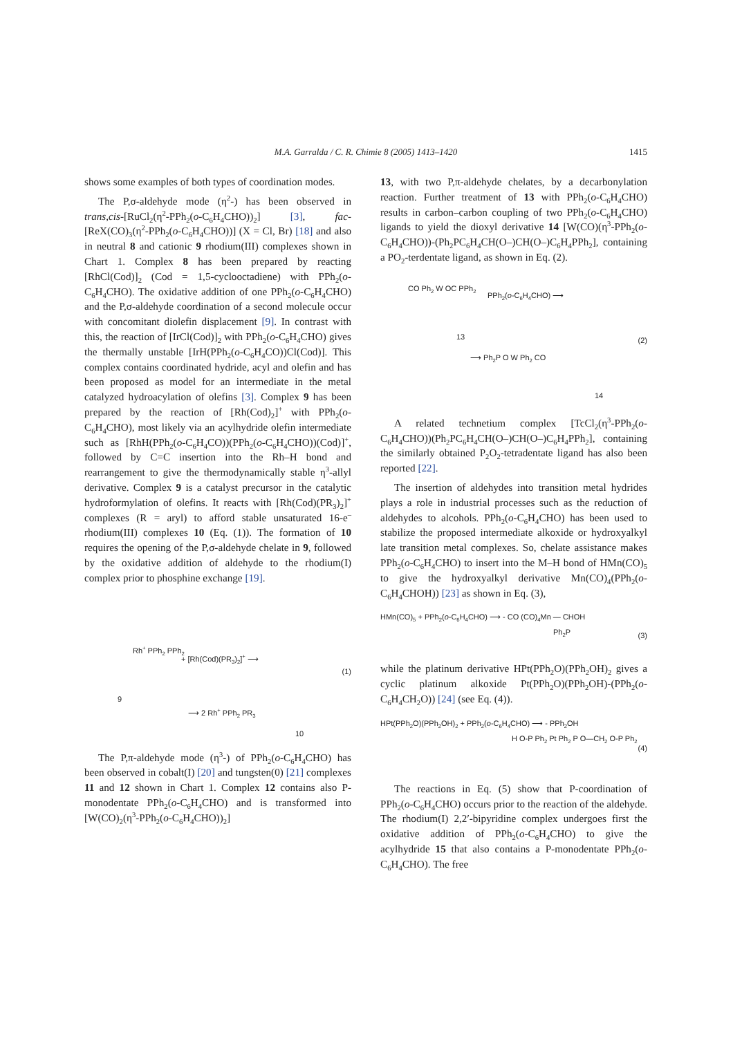M.A. Garralda / C. R. Chimie 8 (2005) 1413–1420
1415
shows some examples of both types of coordination modes.
The P,σ-aldehyde mode (η<sup>2</sup>-) has been observed in trans,cis-[RuCl<sub>2</sub>(η<sup>2</sup>-PPh<sub>2</sub>(o-C<sub>6</sub>H<sub>4</sub>CHO))<sub>2</sub>] [3], fac-[ReX(CO)<sub>3</sub>(η<sup>2</sup>-PPh<sub>2</sub>(o-C<sub>6</sub>H<sub>4</sub>CHO))] (X = Cl, Br) [18] and also in neutral 8 and cationic 9 rhodium(III) complexes shown in Chart 1. Complex 8 has been prepared by reacting [RhCl(Cod)]<sub>2</sub> (Cod = 1,5-cyclooctadiene) with PPh<sub>2</sub>(o-C<sub>6</sub>H<sub>4</sub>CHO). The oxidative addition of one PPh<sub>2</sub>(o-C<sub>6</sub>H<sub>4</sub>CHO) and the P,σ-aldehyde coordination of a second molecule occur with concomitant diolefin displacement [9]. In contrast with this, the reaction of [IrCl(Cod)]<sub>2</sub> with PPh<sub>2</sub>(o-C<sub>6</sub>H<sub>4</sub>CHO) gives the thermally unstable [IrH(PPh<sub>2</sub>(o-C<sub>6</sub>H<sub>4</sub>CO))Cl(Cod)]. This complex contains coordinated hydride, acyl and olefin and has been proposed as model for an intermediate in the metal catalyzed hydroacylation of olefins [3]. Complex 9 has been prepared by the reaction of [Rh(Cod)<sub>2</sub>]<sup>+</sup> with PPh<sub>2</sub>(o-C<sub>6</sub>H<sub>4</sub>CHO), most likely via an acylhydride olefin intermediate such as [RhH(PPh<sub>2</sub>(o-C<sub>6</sub>H<sub>4</sub>CO))(PPh<sub>2</sub>(o-C<sub>6</sub>H<sub>4</sub>CHO))(Cod)]<sup>+</sup>, followed by C=C insertion into the Rh–H bond and rearrangement to give the thermodynamically stable η<sup>3</sup>-allyl derivative. Complex 9 is a catalyst precursor in the catalytic hydroformylation of olefins. It reacts with [Rh(Cod)(PR<sub>3</sub>)<sub>2</sub>]<sup>+</sup> complexes (R = aryl) to afford stable unsaturated 16-e<sup>–</sup> rhodium(III) complexes 10 (Eq. (1)). The formation of 10 requires the opening of the P,σ-aldehyde chelate in 9, followed by the oxidative addition of aldehyde to the rhodium(I) complex prior to phosphine exchange [19].
Rh<sup>+</sup> PPh<sub>2</sub> PPh<sub>2</sub>
+ [Rh(Cod)(PR<sub>3</sub>)<sub>2</sub>]<sup>+</sup> ⟶
9
⟶ 2 Rh<sup>+</sup> PPh<sub>2</sub> PR<sub>3</sub>
10
(1)
The P,π-aldehyde mode (η<sup>3</sup>-) of PPh<sub>2</sub>(o-C<sub>6</sub>H<sub>4</sub>CHO) has been observed in cobalt(I) [20] and tungsten(0) [21] complexes 11 and 12 shown in Chart 1. Complex 12 contains also P-monodentate PPh<sub>2</sub>(o-C<sub>6</sub>H<sub>4</sub>CHO) and is transformed into [W(CO)<sub>2</sub>(η<sup>3</sup>-PPh<sub>2</sub>(o-C<sub>6</sub>H<sub>4</sub>CHO))<sub>2</sub>]
13, with two P,π-aldehyde chelates, by a decarbonylation reaction. Further treatment of 13 with PPh<sub>2</sub>(o-C<sub>6</sub>H<sub>4</sub>CHO) results in carbon–carbon coupling of two PPh<sub>2</sub>(o-C<sub>6</sub>H<sub>4</sub>CHO) ligands to yield the dioxyl derivative 14 [W(CO)(η<sup>3</sup>-PPh<sub>2</sub>(o-C<sub>6</sub>H<sub>4</sub>CHO))-(Ph<sub>2</sub>PC<sub>6</sub>H<sub>4</sub>CH(O–)CH(O–)C<sub>6</sub>H<sub>4</sub>PPh<sub>2</sub>], containing a PO<sub>2</sub>-terdentate ligand, as shown in Eq. (2).
CO Ph<sub>2</sub> W OC PPh<sub>2</sub>
PPh<sub>2</sub>(o-C<sub>6</sub>H<sub>4</sub>CHO) ⟶
13
⟶ Ph<sub>2</sub>P O W Ph<sub>2</sub> CO
14
(2)
A related technetium complex [TcCl<sub>2</sub>(η<sup>3</sup>-PPh<sub>2</sub>(o-C<sub>6</sub>H<sub>4</sub>CHO))(Ph<sub>2</sub>PC<sub>6</sub>H<sub>4</sub>CH(O–)CH(O–)C<sub>6</sub>H<sub>4</sub>PPh<sub>2</sub>], containing the similarly obtained P<sub>2</sub>O<sub>2</sub>-tetradentate ligand has also been reported [22].
The insertion of aldehydes into transition metal hydrides plays a role in industrial processes such as the reduction of aldehydes to alcohols. PPh<sub>2</sub>(o-C<sub>6</sub>H<sub>4</sub>CHO) has been used to stabilize the proposed intermediate alkoxide or hydroxyalkyl late transition metal complexes. So, chelate assistance makes PPh<sub>2</sub>(o-C<sub>6</sub>H<sub>4</sub>CHO) to insert into the M–H bond of HMn(CO)<sub>5</sub> to give the hydroxyalkyl derivative Mn(CO)<sub>4</sub>(PPh<sub>2</sub>(o-C<sub>6</sub>H<sub>4</sub>CHOH)) [23] as shown in Eq. (3),
HMn(CO)<sub>5</sub> + PPh<sub>2</sub>(o-C<sub>6</sub>H<sub>4</sub>CHO) ⟶ - CO (CO)<sub>4</sub>Mn — CHOH
Ph<sub>2</sub>P
(3)
while the platinum derivative HPt(PPh<sub>2</sub>O)(PPh<sub>2</sub>OH)<sub>2</sub> gives a cyclic platinum alkoxide Pt(PPh<sub>2</sub>O)(PPh<sub>2</sub>OH)-(PPh<sub>2</sub>(o-C<sub>6</sub>H<sub>4</sub>CH<sub>2</sub>O)) [24] (see Eq. (4)).
HPt(PPh<sub>2</sub>O)(PPh<sub>2</sub>OH)<sub>2</sub> + PPh<sub>2</sub>(o-C<sub>6</sub>H<sub>4</sub>CHO) ⟶ - PPh<sub>2</sub>OH
H O-P Ph<sub>2</sub> Pt Ph<sub>2</sub> P O—CH<sub>2</sub> O-P Ph<sub>2</sub>
(4)
The reactions in Eq. (5) show that P-coordination of PPh<sub>2</sub>(o-C<sub>6</sub>H<sub>4</sub>CHO) occurs prior to the reaction of the aldehyde. The rhodium(I) 2,2′-bipyridine complex undergoes first the oxidative addition of PPh<sub>2</sub>(o-C<sub>6</sub>H<sub>4</sub>CHO) to give the acylhydride 15 that also contains a P-monodentate PPh<sub>2</sub>(o-C<sub>6</sub>H<sub>4</sub>CHO). The free